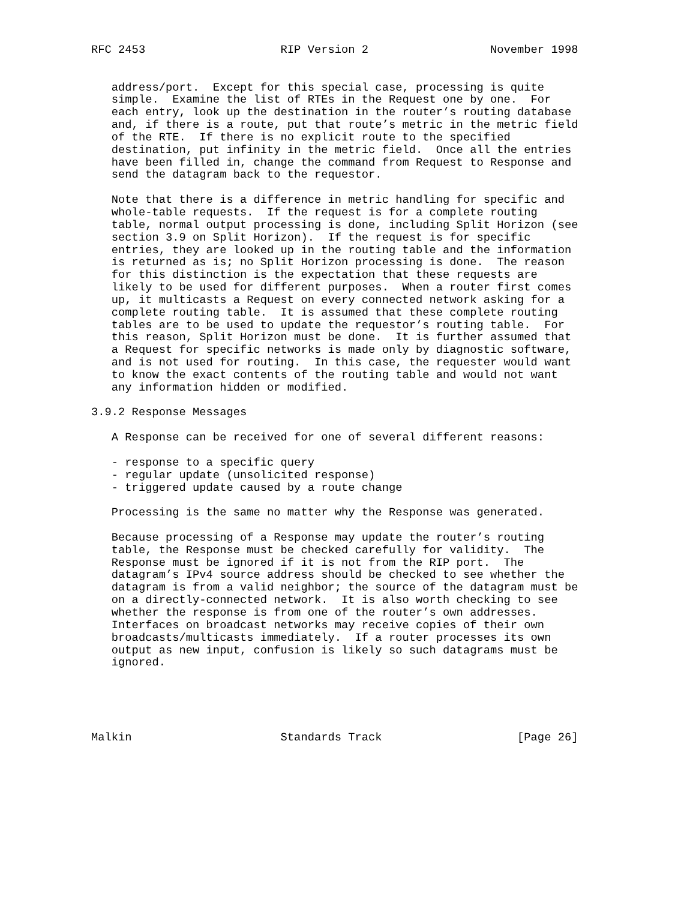RFC 2453                    RIP Version 2                  November 1998


   address/port.  Except for this special case, processing is quite
   simple.  Examine the list of RTEs in the Request one by one.  For
   each entry, look up the destination in the router’s routing database
   and, if there is a route, put that route’s metric in the metric field
   of the RTE.  If there is no explicit route to the specified
   destination, put infinity in the metric field.  Once all the entries
   have been filled in, change the command from Request to Response and
   send the datagram back to the requestor.

   Note that there is a difference in metric handling for specific and
   whole-table requests.  If the request is for a complete routing
   table, normal output processing is done, including Split Horizon (see
   section 3.9 on Split Horizon).  If the request is for specific
   entries, they are looked up in the routing table and the information
   is returned as is; no Split Horizon processing is done.  The reason
   for this distinction is the expectation that these requests are
   likely to be used for different purposes.  When a router first comes
   up, it multicasts a Request on every connected network asking for a
   complete routing table.  It is assumed that these complete routing
   tables are to be used to update the requestor’s routing table.  For
   this reason, Split Horizon must be done.  It is further assumed that
   a Request for specific networks is made only by diagnostic software,
   and is not used for routing.  In this case, the requester would want
   to know the exact contents of the routing table and would not want
   any information hidden or modified.

3.9.2 Response Messages

   A Response can be received for one of several different reasons:

   - response to a specific query
   - regular update (unsolicited response)
   - triggered update caused by a route change

   Processing is the same no matter why the Response was generated.

   Because processing of a Response may update the router’s routing
   table, the Response must be checked carefully for validity.  The
   Response must be ignored if it is not from the RIP port.  The
   datagram’s IPv4 source address should be checked to see whether the
   datagram is from a valid neighbor; the source of the datagram must be
   on a directly-connected network.  It is also worth checking to see
   whether the response is from one of the router’s own addresses.
   Interfaces on broadcast networks may receive copies of their own
   broadcasts/multicasts immediately.  If a router processes its own
   output as new input, confusion is likely so such datagrams must be
   ignored.





Malkin                      Standards Track                    [Page 26]